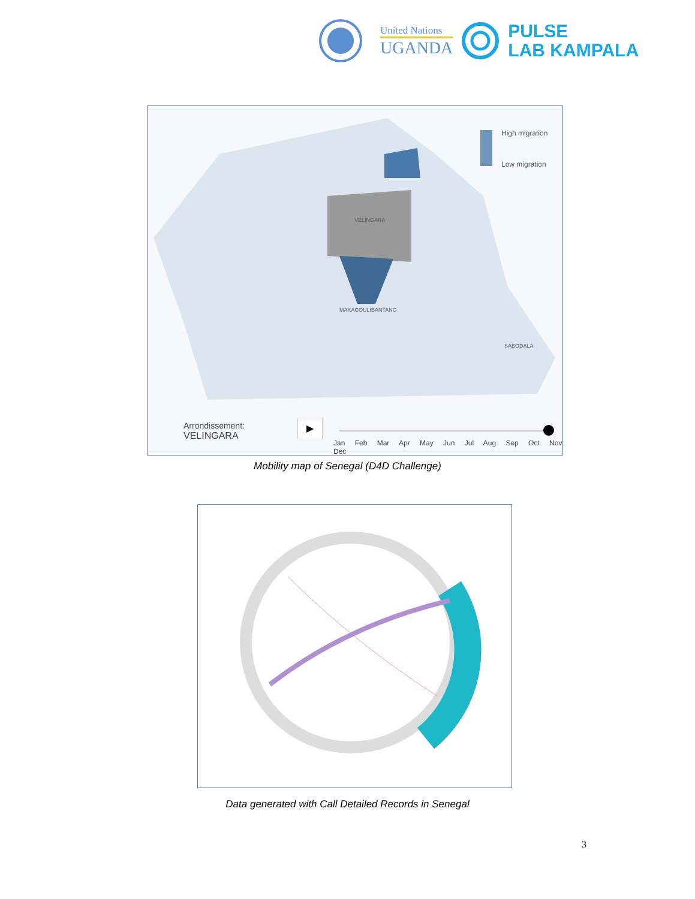United Nations
UGANDA
PULSE
LAB KAMPALA
High migration
Low migration
VELINGARA
MAKACOULIBANTANG
SABODALA
Arrondissement:
VELINGARA
▶
Jan Feb Mar Apr May Jun Jul Aug Sep Oct Nov Dec
Mobility map of Senegal (D4D Challenge)
Data generated with Call Detailed Records in Senegal
3